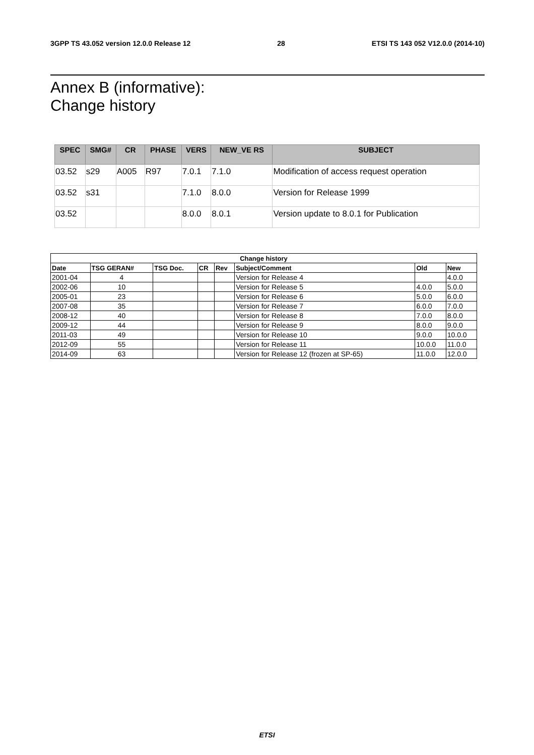3GPP TS 43.052 version 12.0.0 Release 12 28 ETSI TS 143 052 V12.0.0 (2014-10)
Annex B (informative):
Change history
| SPEC | SMG# | CR | PHASE | VERS | NEW_VE RS | SUBJECT |
| --- | --- | --- | --- | --- | --- | --- |
| 03.52 | s29 | A005 | R97 | 7.0.1 | 7.1.0 | Modification of access request operation |
| 03.52 | s31 | | | 7.1.0 | 8.0.0 | Version for Release 1999 |
| 03.52 | | | | 8.0.0 | 8.0.1 | Version update to 8.0.1 for Publication |
| Change history | | | | | | | |
| --- | --- | --- | --- | --- | --- | --- | --- |
| Date | TSG GERAN# | TSG Doc. | CR | Rev | Subject/Comment | Old | New |
| 2001-04 | 4 | | | | Version for Release 4 | | 4.0.0 |
| 2002-06 | 10 | | | | Version for Release 5 | 4.0.0 | 5.0.0 |
| 2005-01 | 23 | | | | Version for Release 6 | 5.0.0 | 6.0.0 |
| 2007-08 | 35 | | | | Version for Release 7 | 6.0.0 | 7.0.0 |
| 2008-12 | 40 | | | | Version for Release 8 | 7.0.0 | 8.0.0 |
| 2009-12 | 44 | | | | Version for Release 9 | 8.0.0 | 9.0.0 |
| 2011-03 | 49 | | | | Version for Release 10 | 9.0.0 | 10.0.0 |
| 2012-09 | 55 | | | | Version for Release 11 | 10.0.0 | 11.0.0 |
| 2014-09 | 63 | | | | Version for Release 12 (frozen at SP-65) | 11.0.0 | 12.0.0 |
ETSI